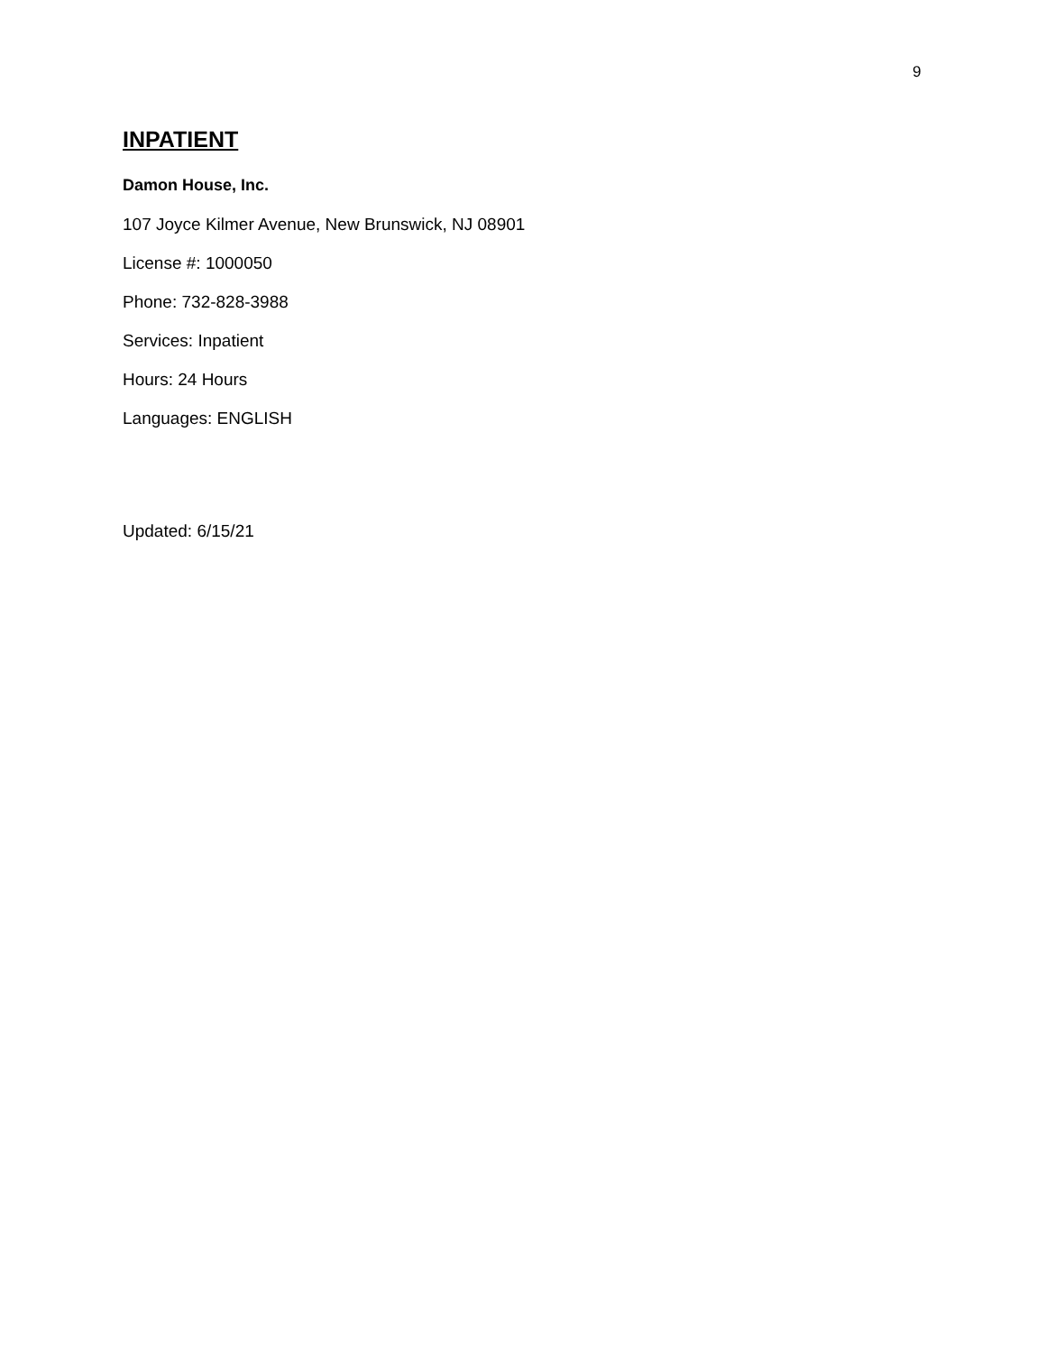9
INPATIENT
Damon House, Inc.
107 Joyce Kilmer Avenue, New Brunswick, NJ 08901
License #: 1000050
Phone: 732-828-3988
Services: Inpatient
Hours: 24 Hours
Languages: ENGLISH
Updated: 6/15/21